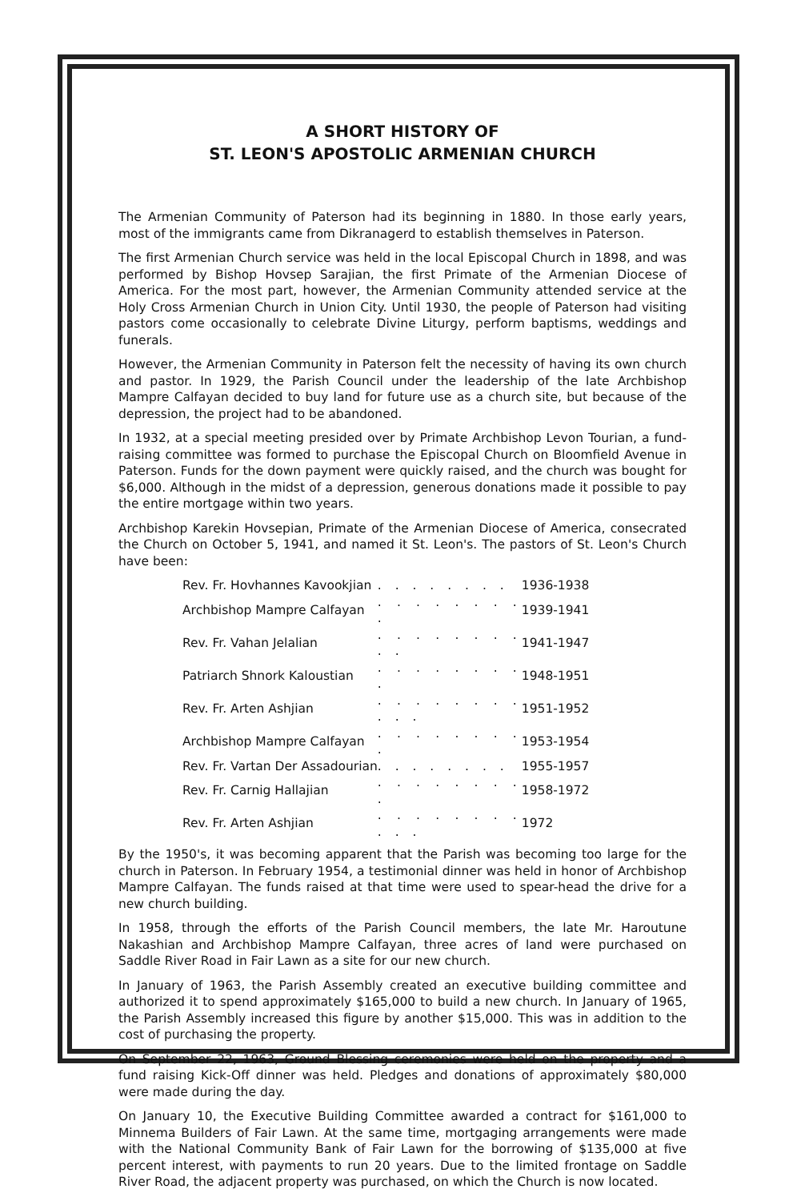A SHORT HISTORY OF
ST. LEON'S APOSTOLIC ARMENIAN CHURCH
The Armenian Community of Paterson had its beginning in 1880. In those early years, most of the immigrants came from Dikranagerd to establish themselves in Paterson.
The first Armenian Church service was held in the local Episcopal Church in 1898, and was performed by Bishop Hovsep Sarajian, the first Primate of the Armenian Diocese of America. For the most part, however, the Armenian Community attended service at the Holy Cross Armenian Church in Union City. Until 1930, the people of Paterson had visiting pastors come occasionally to celebrate Divine Liturgy, perform baptisms, weddings and funerals.
However, the Armenian Community in Paterson felt the necessity of having its own church and pastor. In 1929, the Parish Council under the leadership of the late Archbishop Mampre Calfayan decided to buy land for future use as a church site, but because of the depression, the project had to be abandoned.
In 1932, at a special meeting presided over by Primate Archbishop Levon Tourian, a fund-raising committee was formed to purchase the Episcopal Church on Bloomfield Avenue in Paterson. Funds for the down payment were quickly raised, and the church was bought for $6,000. Although in the midst of a depression, generous donations made it possible to pay the entire mortgage within two years.
Archbishop Karekin Hovsepian, Primate of the Armenian Diocese of America, consecrated the Church on October 5, 1941, and named it St. Leon's. The pastors of St. Leon's Church have been:
| Rev. Fr. Hovhannes Kavookjian | . . . . . . . . | 1936-1938 |
| Archbishop Mampre Calfayan | . . . . . . . . . | 1939-1941 |
| Rev. Fr. Vahan Jelalian | . . . . . . . . . . | 1941-1947 |
| Patriarch Shnork Kaloustian | . . . . . . . . . | 1948-1951 |
| Rev. Fr. Arten Ashjian | . . . . . . . . . . . | 1951-1952 |
| Archbishop Mampre Calfayan | . . . . . . . . . | 1953-1954 |
| Rev. Fr. Vartan Der Assadourian | . . . . . . . . | 1955-1957 |
| Rev. Fr. Carnig Hallajian | . . . . . . . . . | 1958-1972 |
| Rev. Fr. Arten Ashjian | . . . . . . . . . . . | 1972 |
By the 1950's, it was becoming apparent that the Parish was becoming too large for the church in Paterson. In February 1954, a testimonial dinner was held in honor of Archbishop Mampre Calfayan. The funds raised at that time were used to spear-head the drive for a new church building.
In 1958, through the efforts of the Parish Council members, the late Mr. Haroutune Nakashian and Archbishop Mampre Calfayan, three acres of land were purchased on Saddle River Road in Fair Lawn as a site for our new church.
In January of 1963, the Parish Assembly created an executive building committee and authorized it to spend approximately $165,000 to build a new church. In January of 1965, the Parish Assembly increased this figure by another $15,000. This was in addition to the cost of purchasing the property.
On September 22, 1963, Ground Blessing ceremonies were held on the property and a fund raising Kick-Off dinner was held. Pledges and donations of approximately $80,000 were made during the day.
On January 10, the Executive Building Committee awarded a contract for $161,000 to Minnema Builders of Fair Lawn. At the same time, mortgaging arrangements were made with the National Community Bank of Fair Lawn for the borrowing of $135,000 at five percent interest, with payments to run 20 years. Due to the limited frontage on Saddle River Road, the adjacent property was purchased, on which the Church is now located.